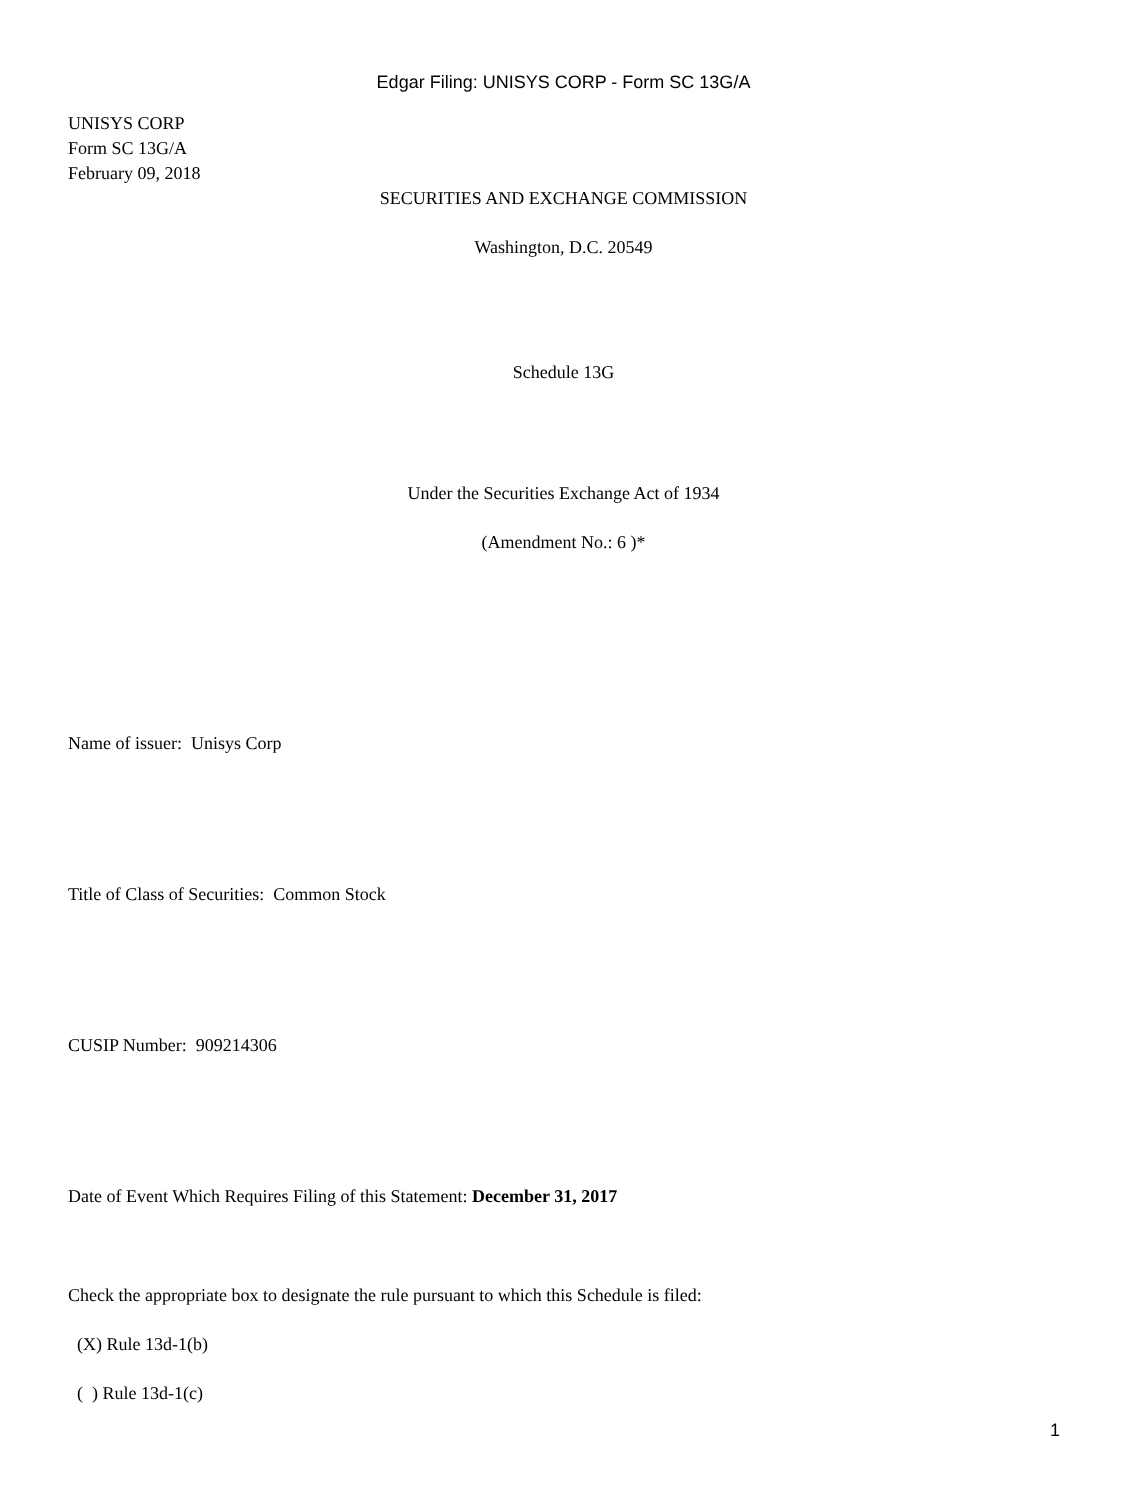Edgar Filing: UNISYS CORP - Form SC 13G/A
UNISYS CORP
Form SC 13G/A
February 09, 2018
SECURITIES AND EXCHANGE COMMISSION
Washington, D.C. 20549
Schedule 13G
Under the Securities Exchange Act of 1934
(Amendment No.: 6 )*
Name of issuer: Unisys Corp
Title of Class of Securities: Common Stock
CUSIP Number: 909214306
Date of Event Which Requires Filing of this Statement: December 31, 2017
Check the appropriate box to designate the rule pursuant to which this Schedule is filed:
(X) Rule 13d-1(b)
( ) Rule 13d-1(c)
1